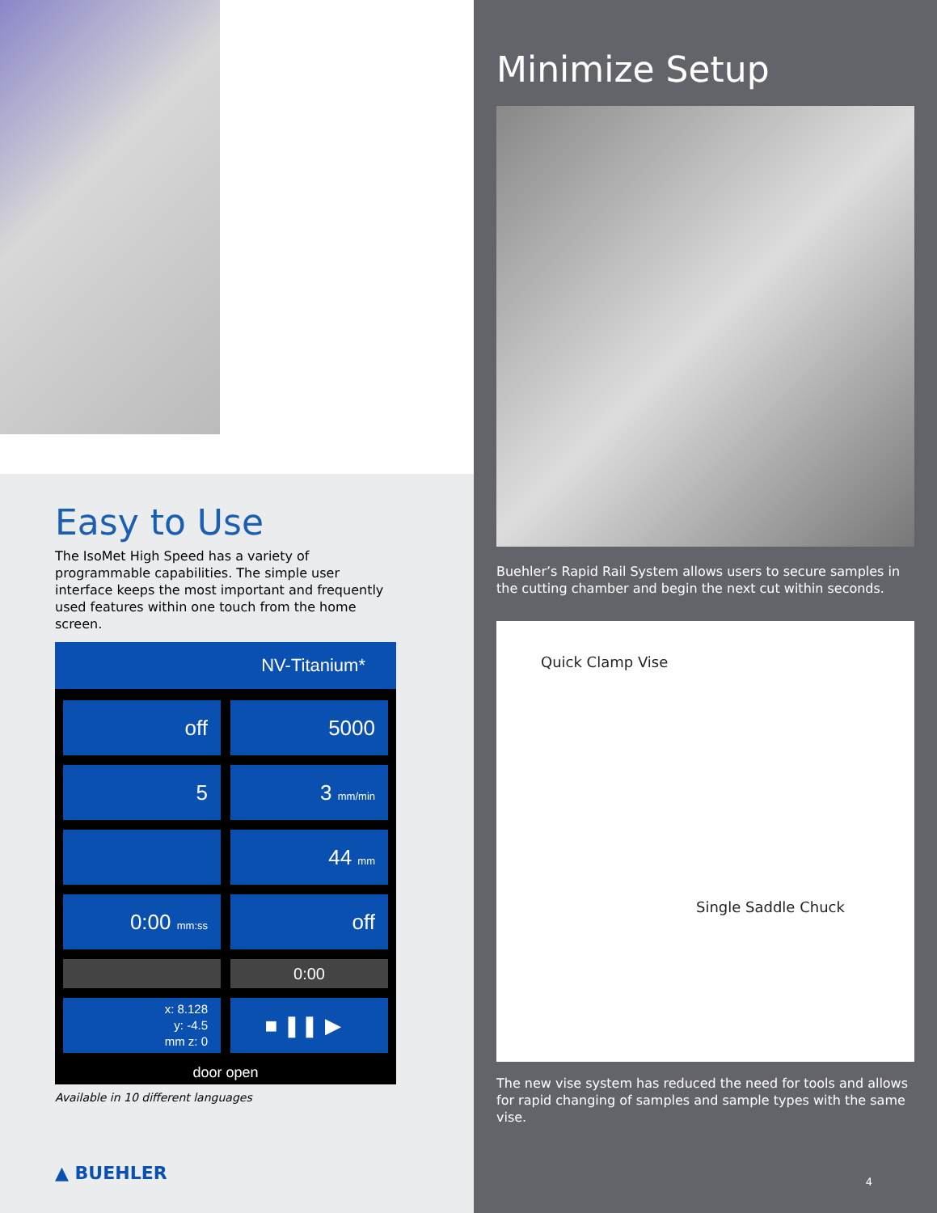Easy to Use
The IsoMet High Speed has a variety of programmable capabilities. The simple user interface keeps the most important and frequently used features within one touch from the home screen.
NV-Titanium*
off
5000
5
3 mm/min
44 mm
0:00 mm:ss
off
0:00
x: 8.128
y: -4.5
mm z: 0
■ ❚❚ ▶
door open
Available in 10 different languages
▲ BUEHLER
Minimize Setup
Buehler’s Rapid Rail System allows users to secure samples in the cutting chamber and begin the next cut within seconds.
Quick Clamp Vise
Single Saddle Chuck
The new vise system has reduced the need for tools and allows for rapid changing of samples and sample types with the same vise.
4